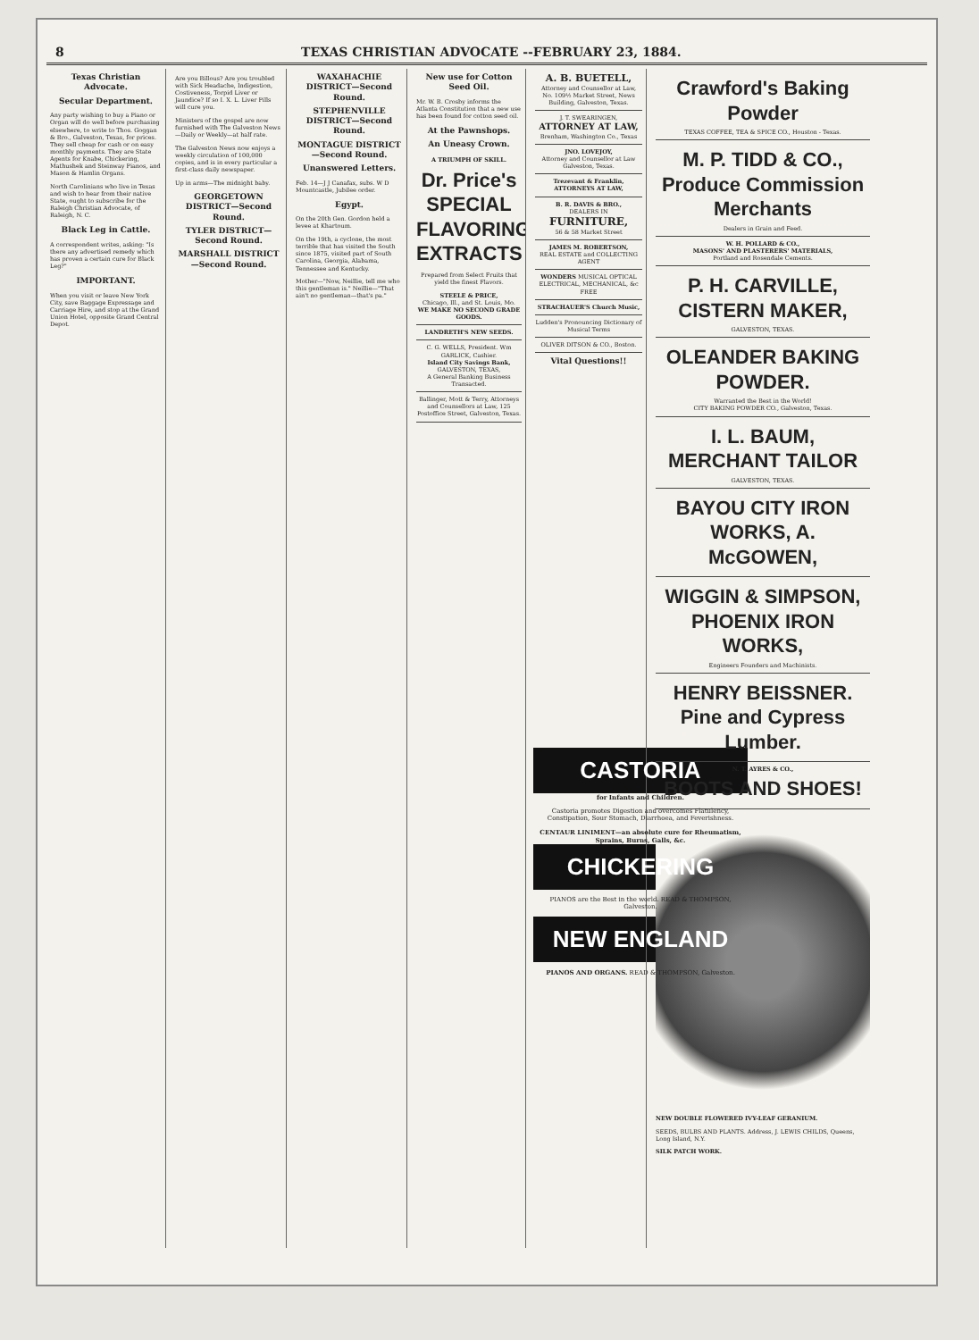8 TEXAS CHRISTIAN ADVOCATE --FEBRUARY 23, 1884.
Texas Christian Advocate.
Secular Department.
Any party wishing to buy a Piano or Organ will do well before purchasing elsewhere, to write to Thos. Goggan & Bro., Galveston, Texas, for prices. They sell cheap for cash or on easy monthly payments. They are State Agents for Knabe, Chickering, Mathushek and Steinway Pianos, and Mason & Hamlin Organs.
North Carolinians who live in Texas and wish to hear from their native State, ought to subscribe for the Raleigh Christian Advocate, of Raleigh, N. C.
Black Leg in Cattle.
A correspondent writes, asking: "Is there any advertised remedy which has proven a certain cure for Black Leg?"
IMPORTANT.
When you visit or leave New York City, save Baggage Expressage and Carriage Hire, and stop at the Grand Union Hotel, opposite Grand Central Depot.
Are you Billous? Are you troubled with Sick Headache, Indigestion, Costiveness, Torpid Liver or Jaundice? If so I. X. L. Liver Pills will cure you.
Ministers of the gospel are now furnished with The Galveston News—Daily or Weekly—at half rate.
The Galveston News now enjoys a weekly circulation of 100,000 copies, and is in every particular a first-class daily newspaper.
Up in arms—The midnight baby.
GEORGETOWN DISTRICT—Second Round.
TYLER DISTRICT—Second Round.
MARSHALL DISTRICT—Second Round.
WAXAHACHIE DISTRICT—Second Round.
STEPHENVILLE DISTRICT—Second Round.
MONTAGUE DISTRICT—Second Round.
Unanswered Letters.
Feb. 14—J J Canafax, subs. W D Mountcastle, Jubilee order.
Egypt.
On the 20th Gen. Gordon held a levee at Khartoum.
On the 19th, a cyclone, the most terrible that has visited the South since 1875, visited part of South Carolina, Georgia, Alabama, Tennessee and Kentucky.
Mother—"Now, Neillie, tell me who this gentleman is." Neillie—"That ain't no gentleman—that's pa."
New use for Cotton Seed Oil.
Mr. W. B. Crosby informs the Atlanta Constitution that a new use has been found for cotton seed oil.
At the Pawnshops.
An Uneasy Crown.
A TRIUMPH OF SKILL.
Dr. Price's SPECIAL FLAVORING EXTRACTS
Prepared from Select Fruits that yield the finest Flavors.
STEELE & PRICE,
Chicago, Ill., and St. Louis, Mo.
WE MAKE NO SECOND GRADE GOODS.
LANDRETH'S NEW SEEDS.
C. G. WELLS, President. Wm GARLICK, Cashier.
Island City Savings Bank,
GALVESTON, TEXAS,
A General Banking Business Transacted.
Ballinger, Mott & Terry, Attorneys and Counsellors at Law, 125 Postoffice Street, Galveston, Texas.
A. B. BUETELL,
Attorney and Counsellor at Law,
No. 109½ Market Street, News Building, Galveston, Texas.
J. T. SWEARINGEN,
ATTORNEY AT LAW,
Brenham, Washington Co., Texas
JNO. LOVEJOY,
Attorney and Counsellor at Law
Galveston, Texas.
Trezevant & Franklin,
ATTORNEYS AT LAW,
B. R. DAVIS & BRO.,
DEALERS IN
FURNITURE,
56 & 58 Market Street
JAMES M. ROBERTSON,
REAL ESTATE and COLLECTING AGENT
WONDERS MUSICAL OPTICAL ELECTRICAL, MECHANICAL, &c FREE
STRACHAUER'S Church Music,
Ludden's Pronouncing Dictionary of Musical Terms
OLIVER DITSON & CO., Boston.
Vital Questions!!
Crawford's Baking Powder
TEXAS COFFEE, TEA & SPICE CO., Houston - Texas.
M. P. TIDD & CO., Produce Commission Merchants
Dealers in Grain and Feed.
W. H. POLLARD & CO.,
MASONS' AND PLASTERERS' MATERIALS,
Portland and Rosendale Cements.
P. H. CARVILLE, CISTERN MAKER,
GALVESTON, TEXAS.
OLEANDER BAKING POWDER.
Warranted the Best in the World!
CITY BAKING POWDER CO., Galveston, Texas.
I. L. BAUM, MERCHANT TAILOR
GALVESTON, TEXAS.
BAYOU CITY IRON WORKS, A. McGOWEN,
WIGGIN & SIMPSON, PHOENIX IRON WORKS,
Engineers Founders and Machinists.
HENRY BEISSNER. Pine and Cypress Lumber.
N. T. AYRES & CO.,
BOOTS AND SHOES!
NEW DOUBLE FLOWERED IVY-LEAF GERANIUM.
SEEDS, BULBS AND PLANTS. Address, J. LEWIS CHILDS, Queens, Long Island, N.Y.
SILK PATCH WORK.
CASTORIA
for Infants and Children.
Castoria promotes Digestion and overcomes Flatulency, Constipation, Sour Stomach, Diarrhoea, and Feverishness.
CENTAUR LINIMENT—an absolute cure for Rheumatism, Sprains, Burns, Galls, &c.
CHICKERING
PIANOS are the Best in the world. READ & THOMPSON, Galveston.
NEW ENGLAND
PIANOS AND ORGANS. READ & THOMPSON, Galveston.